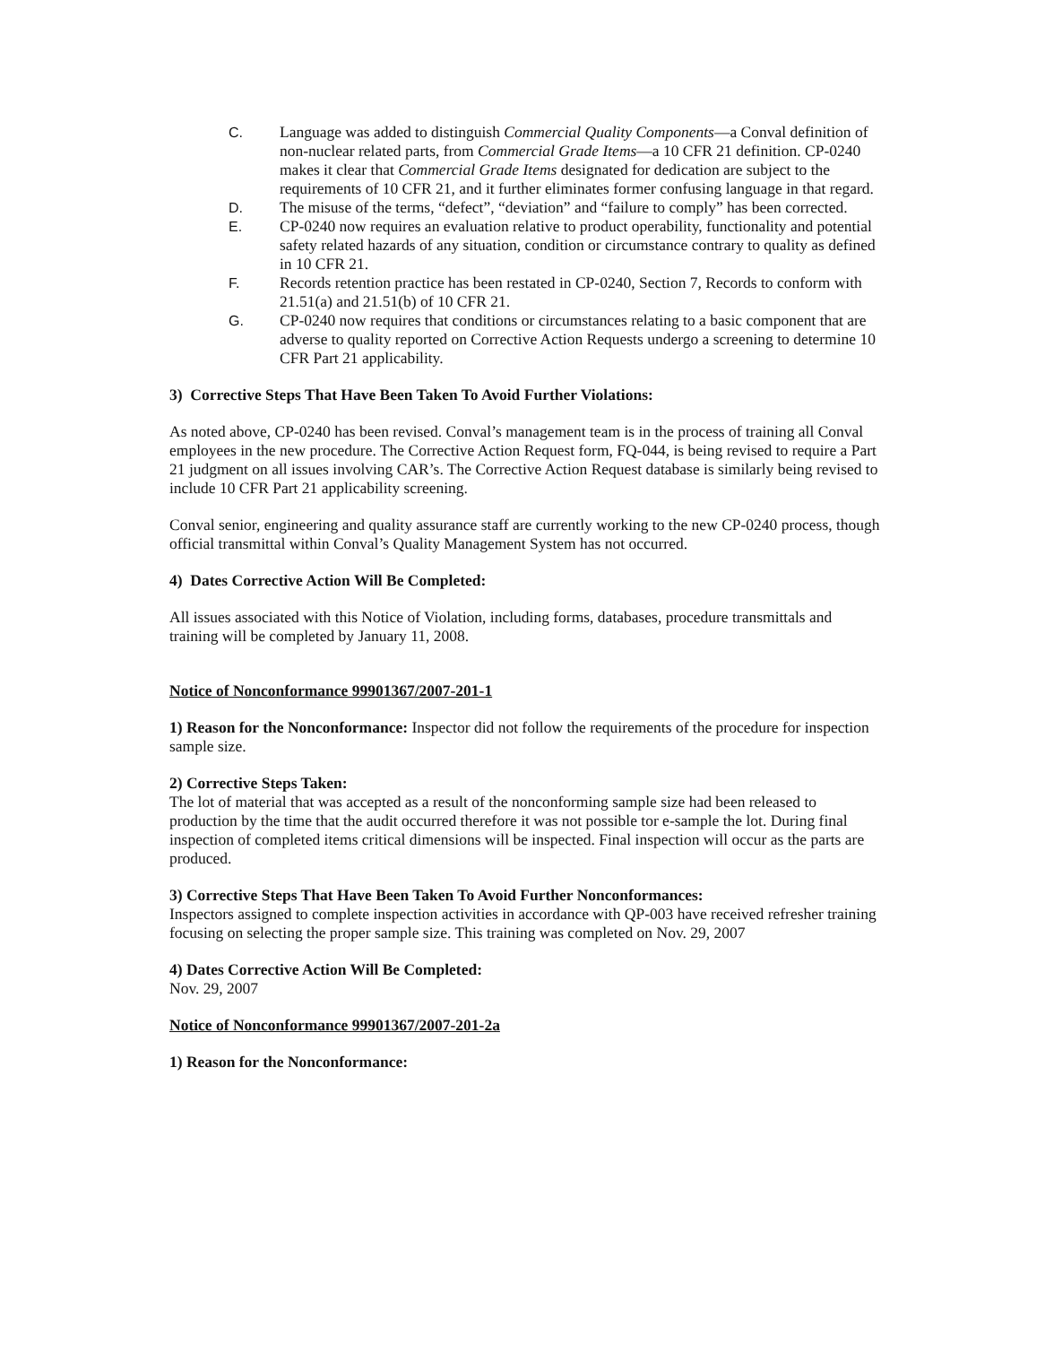C. Language was added to distinguish Commercial Quality Components—a Conval definition of non-nuclear related parts, from Commercial Grade Items—a 10 CFR 21 definition. CP-0240 makes it clear that Commercial Grade Items designated for dedication are subject to the requirements of 10 CFR 21, and it further eliminates former confusing language in that regard.
D. The misuse of the terms, “defect”, “deviation” and “failure to comply” has been corrected.
E. CP-0240 now requires an evaluation relative to product operability, functionality and potential safety related hazards of any situation, condition or circumstance contrary to quality as defined in 10 CFR 21.
F. Records retention practice has been restated in CP-0240, Section 7, Records to conform with 21.51(a) and 21.51(b) of 10 CFR 21.
G. CP-0240 now requires that conditions or circumstances relating to a basic component that are adverse to quality reported on Corrective Action Requests undergo a screening to determine 10 CFR Part 21 applicability.
3) Corrective Steps That Have Been Taken To Avoid Further Violations:
As noted above, CP-0240 has been revised. Conval’s management team is in the process of training all Conval employees in the new procedure. The Corrective Action Request form, FQ-044, is being revised to require a Part 21 judgment on all issues involving CAR’s. The Corrective Action Request database is similarly being revised to include 10 CFR Part 21 applicability screening.
Conval senior, engineering and quality assurance staff are currently working to the new CP-0240 process, though official transmittal within Conval’s Quality Management System has not occurred.
4) Dates Corrective Action Will Be Completed:
All issues associated with this Notice of Violation, including forms, databases, procedure transmittals and training will be completed by January 11, 2008.
Notice of Nonconformance 99901367/2007-201-1
1) Reason for the Nonconformance: Inspector did not follow the requirements of the procedure for inspection sample size.
2) Corrective Steps Taken:
The lot of material that was accepted as a result of the nonconforming sample size had been released to production by the time that the audit occurred therefore it was not possible tor e-sample the lot. During final inspection of completed items critical dimensions will be inspected. Final inspection will occur as the parts are produced.
3) Corrective Steps That Have Been Taken To Avoid Further Nonconformances:
Inspectors assigned to complete inspection activities in accordance with QP-003 have received refresher training focusing on selecting the proper sample size. This training was completed on Nov. 29, 2007
4) Dates Corrective Action Will Be Completed:
Nov. 29, 2007
Notice of Nonconformance 99901367/2007-201-2a
1) Reason for the Nonconformance: